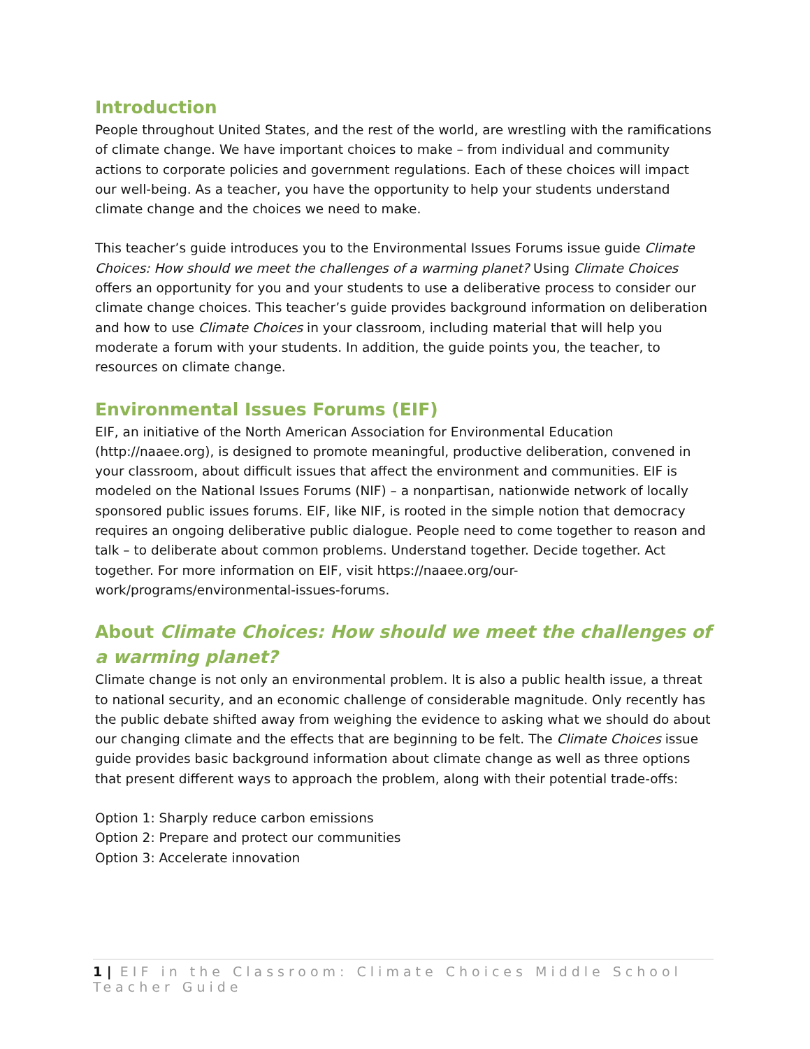Introduction
People throughout United States, and the rest of the world, are wrestling with the ramifications of climate change. We have important choices to make – from individual and community actions to corporate policies and government regulations. Each of these choices will impact our well-being. As a teacher, you have the opportunity to help your students understand climate change and the choices we need to make.
This teacher’s guide introduces you to the Environmental Issues Forums issue guide Climate Choices: How should we meet the challenges of a warming planet? Using Climate Choices offers an opportunity for you and your students to use a deliberative process to consider our climate change choices. This teacher’s guide provides background information on deliberation and how to use Climate Choices in your classroom, including material that will help you moderate a forum with your students. In addition, the guide points you, the teacher, to resources on climate change.
Environmental Issues Forums (EIF)
EIF, an initiative of the North American Association for Environmental Education (http://naaee.org), is designed to promote meaningful, productive deliberation, convened in your classroom, about difficult issues that affect the environment and communities. EIF is modeled on the National Issues Forums (NIF) – a nonpartisan, nationwide network of locally sponsored public issues forums. EIF, like NIF, is rooted in the simple notion that democracy requires an ongoing deliberative public dialogue. People need to come together to reason and talk – to deliberate about common problems. Understand together. Decide together. Act together. For more information on EIF, visit https://naaee.org/our-work/programs/environmental-issues-forums.
About Climate Choices: How should we meet the challenges of a warming planet?
Climate change is not only an environmental problem. It is also a public health issue, a threat to national security, and an economic challenge of considerable magnitude. Only recently has the public debate shifted away from weighing the evidence to asking what we should do about our changing climate and the effects that are beginning to be felt. The Climate Choices issue guide provides basic background information about climate change as well as three options that present different ways to approach the problem, along with their potential trade-offs:
Option 1: Sharply reduce carbon emissions
Option 2: Prepare and protect our communities
Option 3: Accelerate innovation
1 | EIF in the Classroom: Climate Choices Middle School Teacher Guide